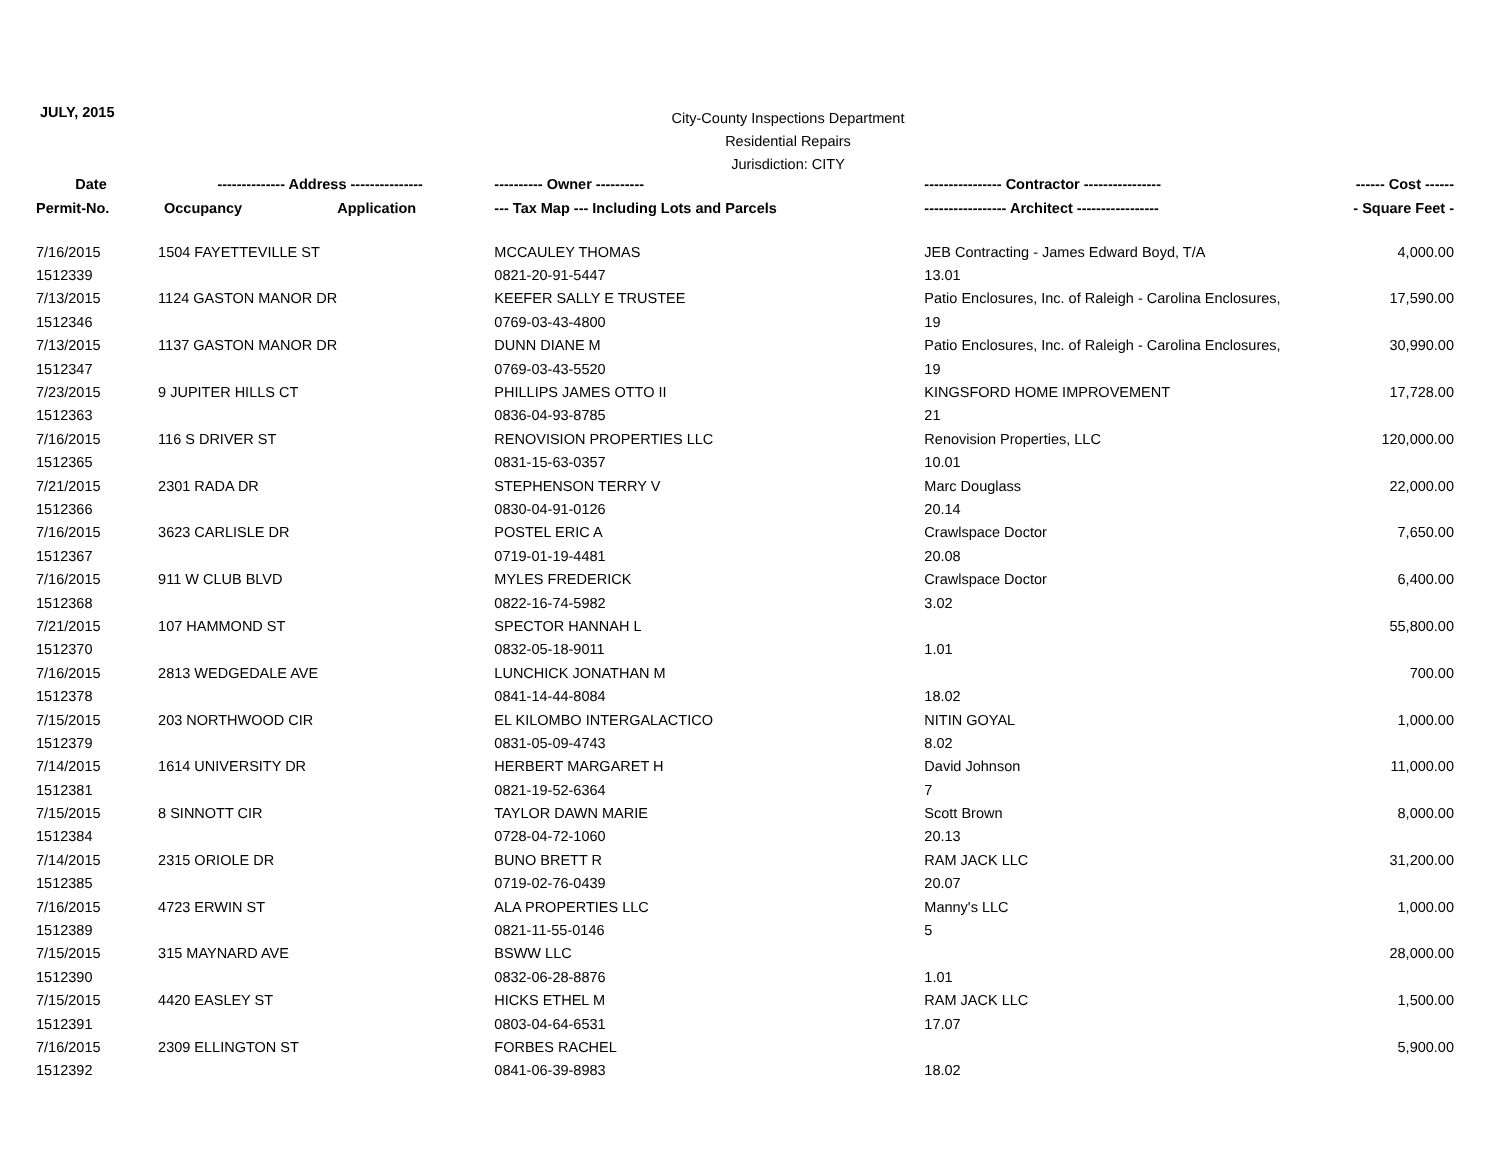JULY, 2015
City-County Inspections Department
Residential Repairs
Jurisdiction: CITY
| Date | -------------- Address --------------- | | ---------- Owner ---------- | ---------------- Contractor ---------------- | ------ Cost ------ |
| --- | --- | --- | --- | --- | --- |
| Permit-No. | Occupancy | Application | --- Tax Map --- Including Lots and Parcels | ----------------- Architect ----------------- | - Square Feet - |
| 7/16/2015 | 1504 FAYETTEVILLE ST | | MCCAULEY THOMAS | JEB Contracting - James Edward Boyd, T/A | 4,000.00 |
| 1512339 | | | 0821-20-91-5447 | 13.01 | |
| 7/13/2015 | 1124 GASTON MANOR DR | | KEEFER SALLY E TRUSTEE | Patio Enclosures, Inc. of Raleigh - Carolina Enclosures, | 17,590.00 |
| 1512346 | | | 0769-03-43-4800 | 19 | |
| 7/13/2015 | 1137 GASTON MANOR DR | | DUNN DIANE M | Patio Enclosures, Inc. of Raleigh - Carolina Enclosures, | 30,990.00 |
| 1512347 | | | 0769-03-43-5520 | 19 | |
| 7/23/2015 | 9 JUPITER HILLS CT | | PHILLIPS JAMES OTTO II | KINGSFORD HOME IMPROVEMENT | 17,728.00 |
| 1512363 | | | 0836-04-93-8785 | 21 | |
| 7/16/2015 | 116 S DRIVER ST | | RENOVISION PROPERTIES LLC | Renovision Properties, LLC | 120,000.00 |
| 1512365 | | | 0831-15-63-0357 | 10.01 | |
| 7/21/2015 | 2301 RADA DR | | STEPHENSON TERRY V | Marc Douglass | 22,000.00 |
| 1512366 | | | 0830-04-91-0126 | 20.14 | |
| 7/16/2015 | 3623 CARLISLE DR | | POSTEL ERIC A | Crawlspace Doctor | 7,650.00 |
| 1512367 | | | 0719-01-19-4481 | 20.08 | |
| 7/16/2015 | 911 W CLUB BLVD | | MYLES FREDERICK | Crawlspace Doctor | 6,400.00 |
| 1512368 | | | 0822-16-74-5982 | 3.02 | |
| 7/21/2015 | 107 HAMMOND ST | | SPECTOR HANNAH L | | 55,800.00 |
| 1512370 | | | 0832-05-18-9011 | 1.01 | |
| 7/16/2015 | 2813 WEDGEDALE AVE | | LUNCHICK JONATHAN M | | 700.00 |
| 1512378 | | | 0841-14-44-8084 | 18.02 | |
| 7/15/2015 | 203 NORTHWOOD CIR | | EL KILOMBO INTERGALACTICO | NITIN GOYAL | 1,000.00 |
| 1512379 | | | 0831-05-09-4743 | 8.02 | |
| 7/14/2015 | 1614 UNIVERSITY DR | | HERBERT MARGARET H | David Johnson | 11,000.00 |
| 1512381 | | | 0821-19-52-6364 | 7 | |
| 7/15/2015 | 8 SINNOTT CIR | | TAYLOR DAWN MARIE | Scott Brown | 8,000.00 |
| 1512384 | | | 0728-04-72-1060 | 20.13 | |
| 7/14/2015 | 2315 ORIOLE DR | | BUNO BRETT R | RAM JACK LLC | 31,200.00 |
| 1512385 | | | 0719-02-76-0439 | 20.07 | |
| 7/16/2015 | 4723 ERWIN ST | | ALA PROPERTIES LLC | Manny's LLC | 1,000.00 |
| 1512389 | | | 0821-11-55-0146 | 5 | |
| 7/15/2015 | 315 MAYNARD AVE | | BSWW LLC | | 28,000.00 |
| 1512390 | | | 0832-06-28-8876 | 1.01 | |
| 7/15/2015 | 4420 EASLEY ST | | HICKS ETHEL M | RAM JACK LLC | 1,500.00 |
| 1512391 | | | 0803-04-64-6531 | 17.07 | |
| 7/16/2015 | 2309 ELLINGTON ST | | FORBES RACHEL | | 5,900.00 |
| 1512392 | | | 0841-06-39-8983 | 18.02 | |